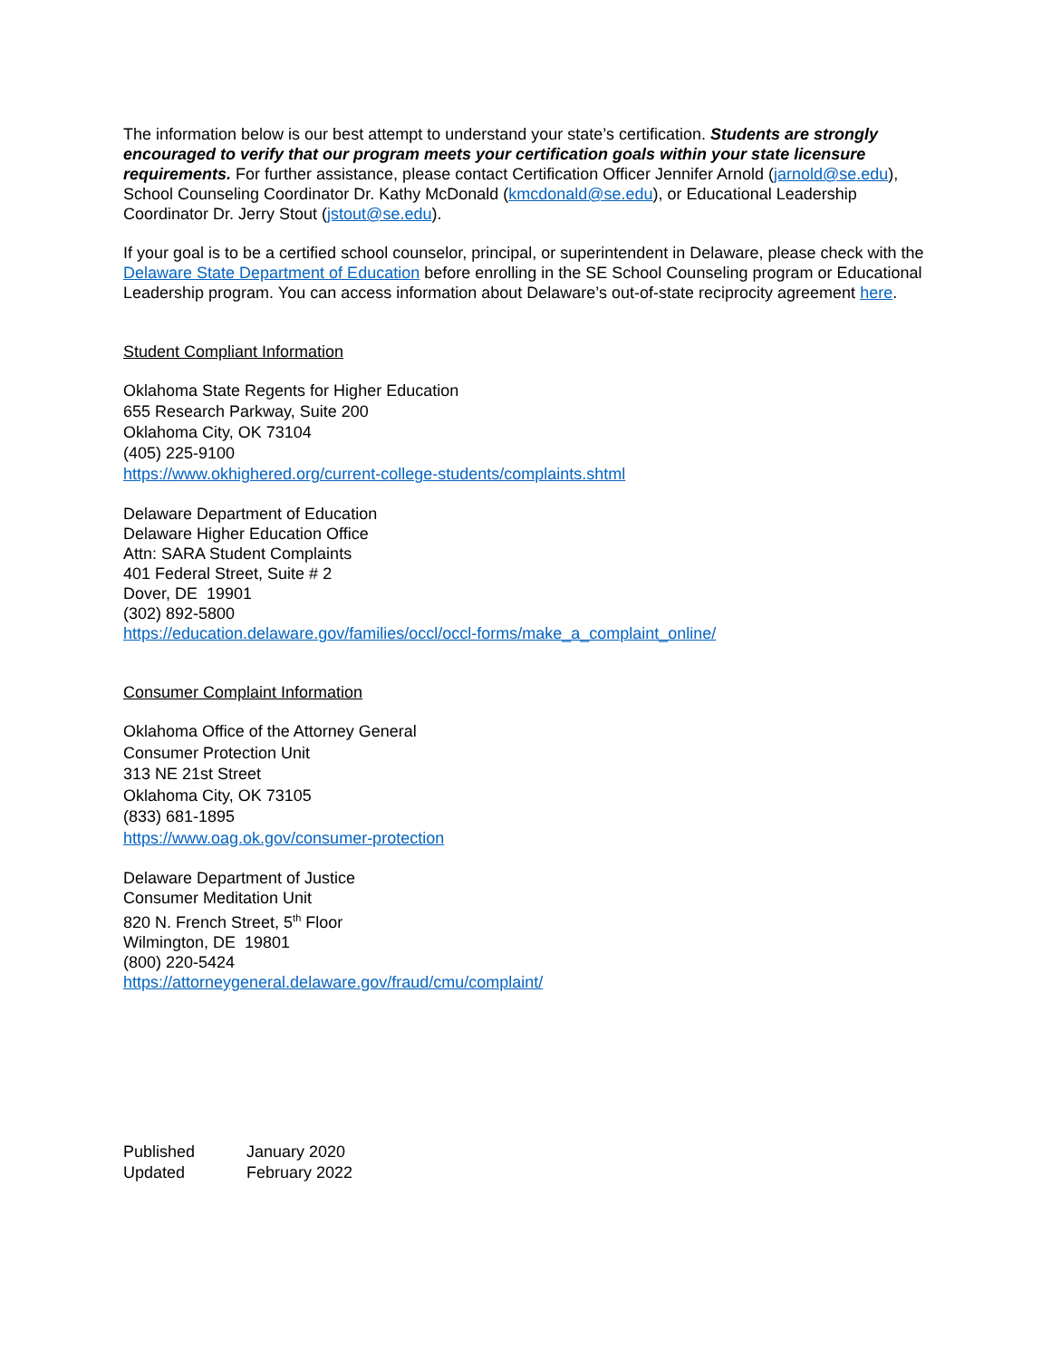The information below is our best attempt to understand your state’s certification. Students are strongly encouraged to verify that our program meets your certification goals within your state licensure requirements. For further assistance, please contact Certification Officer Jennifer Arnold (jarnold@se.edu), School Counseling Coordinator Dr. Kathy McDonald (kmcdonald@se.edu), or Educational Leadership Coordinator Dr. Jerry Stout (jstout@se.edu).
If your goal is to be a certified school counselor, principal, or superintendent in Delaware, please check with the Delaware State Department of Education before enrolling in the SE School Counseling program or Educational Leadership program. You can access information about Delaware’s out-of-state reciprocity agreement here.
Student Compliant Information
Oklahoma State Regents for Higher Education
655 Research Parkway, Suite 200
Oklahoma City, OK 73104
(405) 225-9100
https://www.okhighered.org/current-college-students/complaints.shtml
Delaware Department of Education
Delaware Higher Education Office
Attn: SARA Student Complaints
401 Federal Street, Suite # 2
Dover, DE 19901
(302) 892-5800
https://education.delaware.gov/families/occl/occl-forms/make_a_complaint_online/
Consumer Complaint Information
Oklahoma Office of the Attorney General
Consumer Protection Unit
313 NE 21st Street
Oklahoma City, OK 73105
(833) 681-1895
https://www.oag.ok.gov/consumer-protection
Delaware Department of Justice
Consumer Meditation Unit
820 N. French Street, 5<sup>th</sup> Floor
Wilmington, DE 19801
(800) 220-5424
https://attorneygeneral.delaware.gov/fraud/cmu/complaint/
| Published | January 2020 |
| Updated | February 2022 |